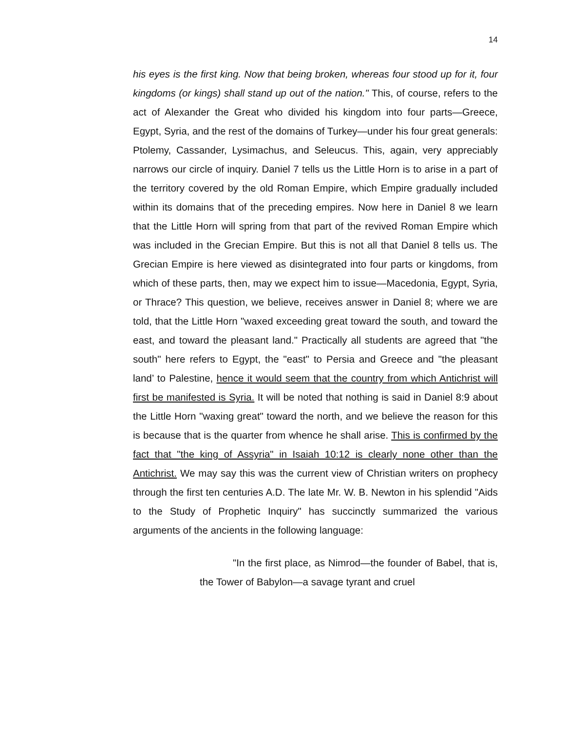14
his eyes is the first king. Now that being broken, whereas four stood up for it, four kingdoms (or kings) shall stand up out of the nation." This, of course, refers to the act of Alexander the Great who divided his kingdom into four parts—Greece, Egypt, Syria, and the rest of the domains of Turkey—under his four great generals: Ptolemy, Cassander, Lysimachus, and Seleucus. This, again, very appreciably narrows our circle of inquiry. Daniel 7 tells us the Little Horn is to arise in a part of the territory covered by the old Roman Empire, which Empire gradually included within its domains that of the preceding empires. Now here in Daniel 8 we learn that the Little Horn will spring from that part of the revived Roman Empire which was included in the Grecian Empire. But this is not all that Daniel 8 tells us. The Grecian Empire is here viewed as disintegrated into four parts or kingdoms, from which of these parts, then, may we expect him to issue—Macedonia, Egypt, Syria, or Thrace? This question, we believe, receives answer in Daniel 8; where we are told, that the Little Horn "waxed exceeding great toward the south, and toward the east, and toward the pleasant land." Practically all students are agreed that "the south" here refers to Egypt, the "east" to Persia and Greece and "the pleasant land’ to Palestine, hence it would seem that the country from which Antichrist will first be manifested is Syria. It will be noted that nothing is said in Daniel 8:9 about the Little Horn "waxing great" toward the north, and we believe the reason for this is because that is the quarter from whence he shall arise. This is confirmed by the fact that "the king of Assyria" in Isaiah 10:12 is clearly none other than the Antichrist. We may say this was the current view of Christian writers on prophecy through the first ten centuries A.D. The late Mr. W. B. Newton in his splendid "Aids to the Study of Prophetic Inquiry" has succinctly summarized the various arguments of the ancients in the following language:
"In the first place, as Nimrod—the founder of Babel, that is, the Tower of Babylon—a savage tyrant and cruel